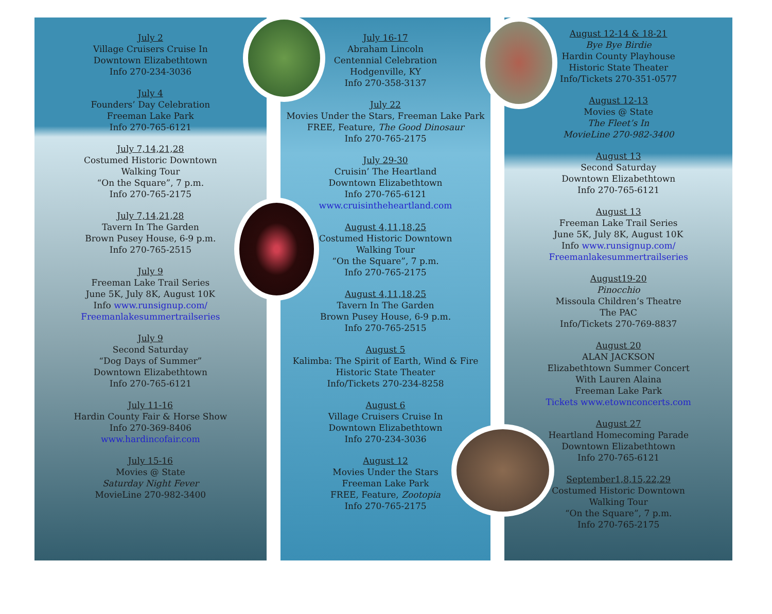July 2
Village Cruisers Cruise In
Downtown Elizabethtown
Info 270-234-3036
July 4
Founders’ Day Celebration
Freeman Lake Park
Info 270-765-6121
July 7,14,21,28
Costumed Historic Downtown
Walking Tour
“On the Square”, 7 p.m.
Info 270-765-2175
July 7,14,21,28
Tavern In The Garden
Brown Pusey House, 6-9 p.m.
Info 270-765-2515
July 9
Freeman Lake Trail Series
June 5K, July 8K, August 10K
Info www.runsignup.com/
Freemanlakesummertrailseries
July 9
Second Saturday
“Dog Days of Summer”
Downtown Elizabethtown
Info 270-765-6121
July 11-16
Hardin County Fair & Horse Show
Info 270-369-8406
www.hardincofair.com
July 15-16
Movies @ State
Saturday Night Fever
MovieLine 270-982-3400
July 16-17
Abraham Lincoln
Centennial Celebration
Hodgenville, KY
Info 270-358-3137
July 22
Movies Under the Stars, Freeman Lake Park
FREE, Feature, The Good Dinosaur
Info 270-765-2175
July 29-30
Cruisin’ The Heartland
Downtown Elizabethtown
Info 270-765-6121
www.cruisintheheartland.com
August 4,11,18,25
Costumed Historic Downtown
Walking Tour
“On the Square”, 7 p.m.
Info 270-765-2175
August 4,11,18,25
Tavern In The Garden
Brown Pusey House, 6-9 p.m.
Info 270-765-2515
August 5
Kalimba: The Spirit of Earth, Wind & Fire
Historic State Theater
Info/Tickets 270-234-8258
August 6
Village Cruisers Cruise In
Downtown Elizabethtown
Info 270-234-3036
August 12
Movies Under the Stars
Freeman Lake Park
FREE, Feature, Zootopia
Info 270-765-2175
August 12-14 & 18-21
Bye Bye Birdie
Hardin County Playhouse
Historic State Theater
Info/Tickets 270-351-0577
August 12-13
Movies @ State
The Fleet’s In
MovieLine 270-982-3400
August 13
Second Saturday
Downtown Elizabethtown
Info 270-765-6121
August 13
Freeman Lake Trail Series
June 5K, July 8K, August 10K
Info www.runsignup.com/
Freemanlakesummertrailseries
August19-20
Pinocchio
Missoula Children’s Theatre
The PAC
Info/Tickets 270-769-8837
August 20
ALAN JACKSON
Elizabethtown Summer Concert
With Lauren Alaina
Freeman Lake Park
Tickets www.etownconcerts.com
August 27
Heartland Homecoming Parade
Downtown Elizabethtown
Info 270-765-6121
September1,8,15,22,29
Costumed Historic Downtown
Walking Tour
“On the Square”, 7 p.m.
Info 270-765-2175